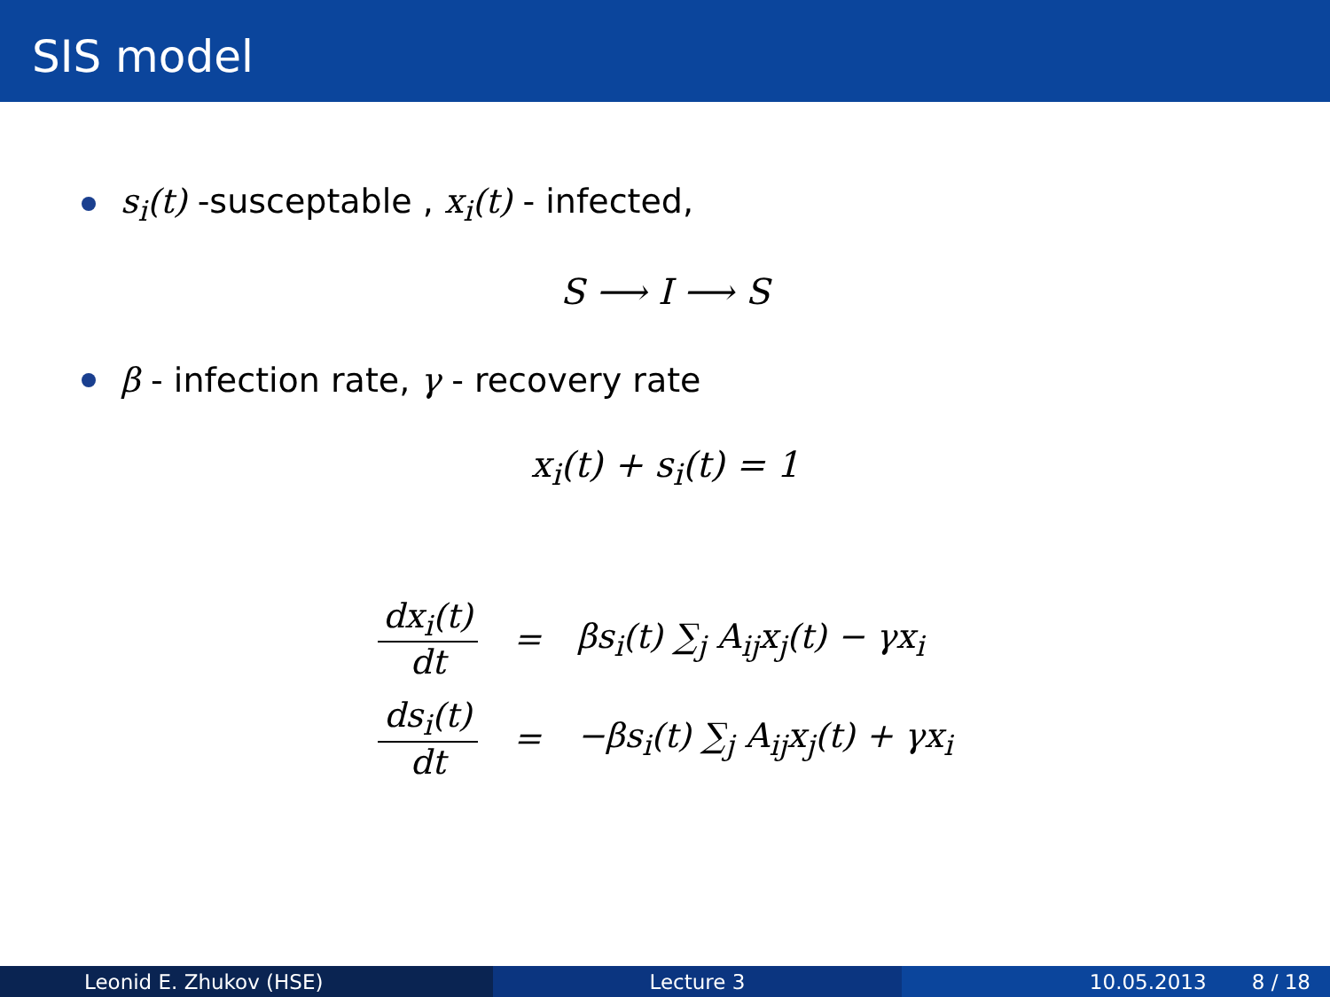SIS model
s<sub>i</sub>(t) -susceptable , x<sub>i</sub>(t) - infected,
S ⟶ I ⟶ S
β - infection rate, γ - recovery rate
x<sub>i</sub>(t) + s<sub>i</sub>(t) = 1
| dx<sub>i</sub>(t) dt | = | βs<sub>i</sub>(t) ∑<sub>j</sub> A<sub>ij</sub>x<sub>j</sub>(t) − γx<sub>i</sub> |
| ds<sub>i</sub>(t) dt | = | −βs<sub>i</sub>(t) ∑<sub>j</sub> A<sub>ij</sub>x<sub>j</sub>(t) + γx<sub>i</sub> |
Leonid E. Zhukov (HSE) Lecture 3 10.05.2013 8 / 18